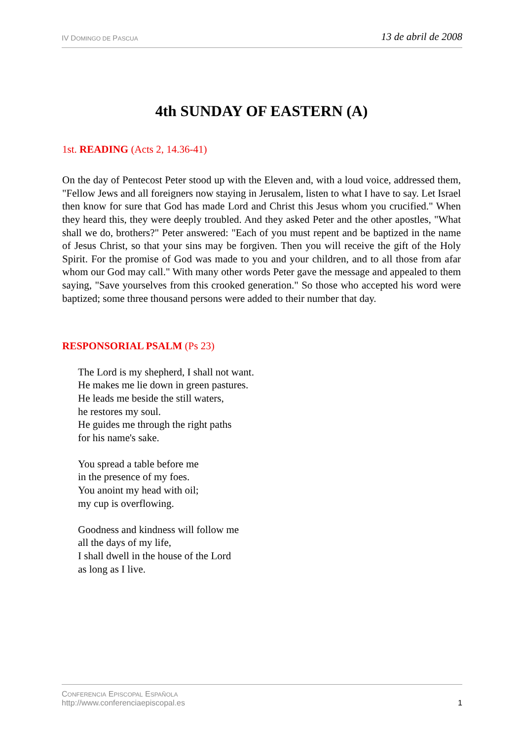IV DOMINGO DE PASCUA 13 de abril de 2008
4th SUNDAY OF EASTERN (A)
1st. READING (Acts 2, 14.36-41)
On the day of Pentecost Peter stood up with the Eleven and, with a loud voice, addressed them, "Fellow Jews and all foreigners now staying in Jerusalem, listen to what I have to say. Let Israel then know for sure that God has made Lord and Christ this Jesus whom you crucified." When they heard this, they were deeply troubled. And they asked Peter and the other apostles, "What shall we do, brothers?" Peter answered: "Each of you must repent and be baptized in the name of Jesus Christ, so that your sins may be forgiven. Then you will receive the gift of the Holy Spirit. For the promise of God was made to you and your children, and to all those from afar whom our God may call." With many other words Peter gave the message and appealed to them saying, "Save yourselves from this crooked generation." So those who accepted his word were baptized; some three thousand persons were added to their number that day.
RESPONSORIAL PSALM (Ps 23)
The Lord is my shepherd, I shall not want.
He makes me lie down in green pastures.
He leads me beside the still waters,
he restores my soul.
He guides me through the right paths
for his name's sake.
You spread a table before me
in the presence of my foes.
You anoint my head with oil;
my cup is overflowing.
Goodness and kindness will follow me
all the days of my life,
I shall dwell in the house of the Lord
as long as I live.
CONFERENCIA EPISCOPAL ESPAÑOLA
http://www.conferenciaepiscopal.es
1